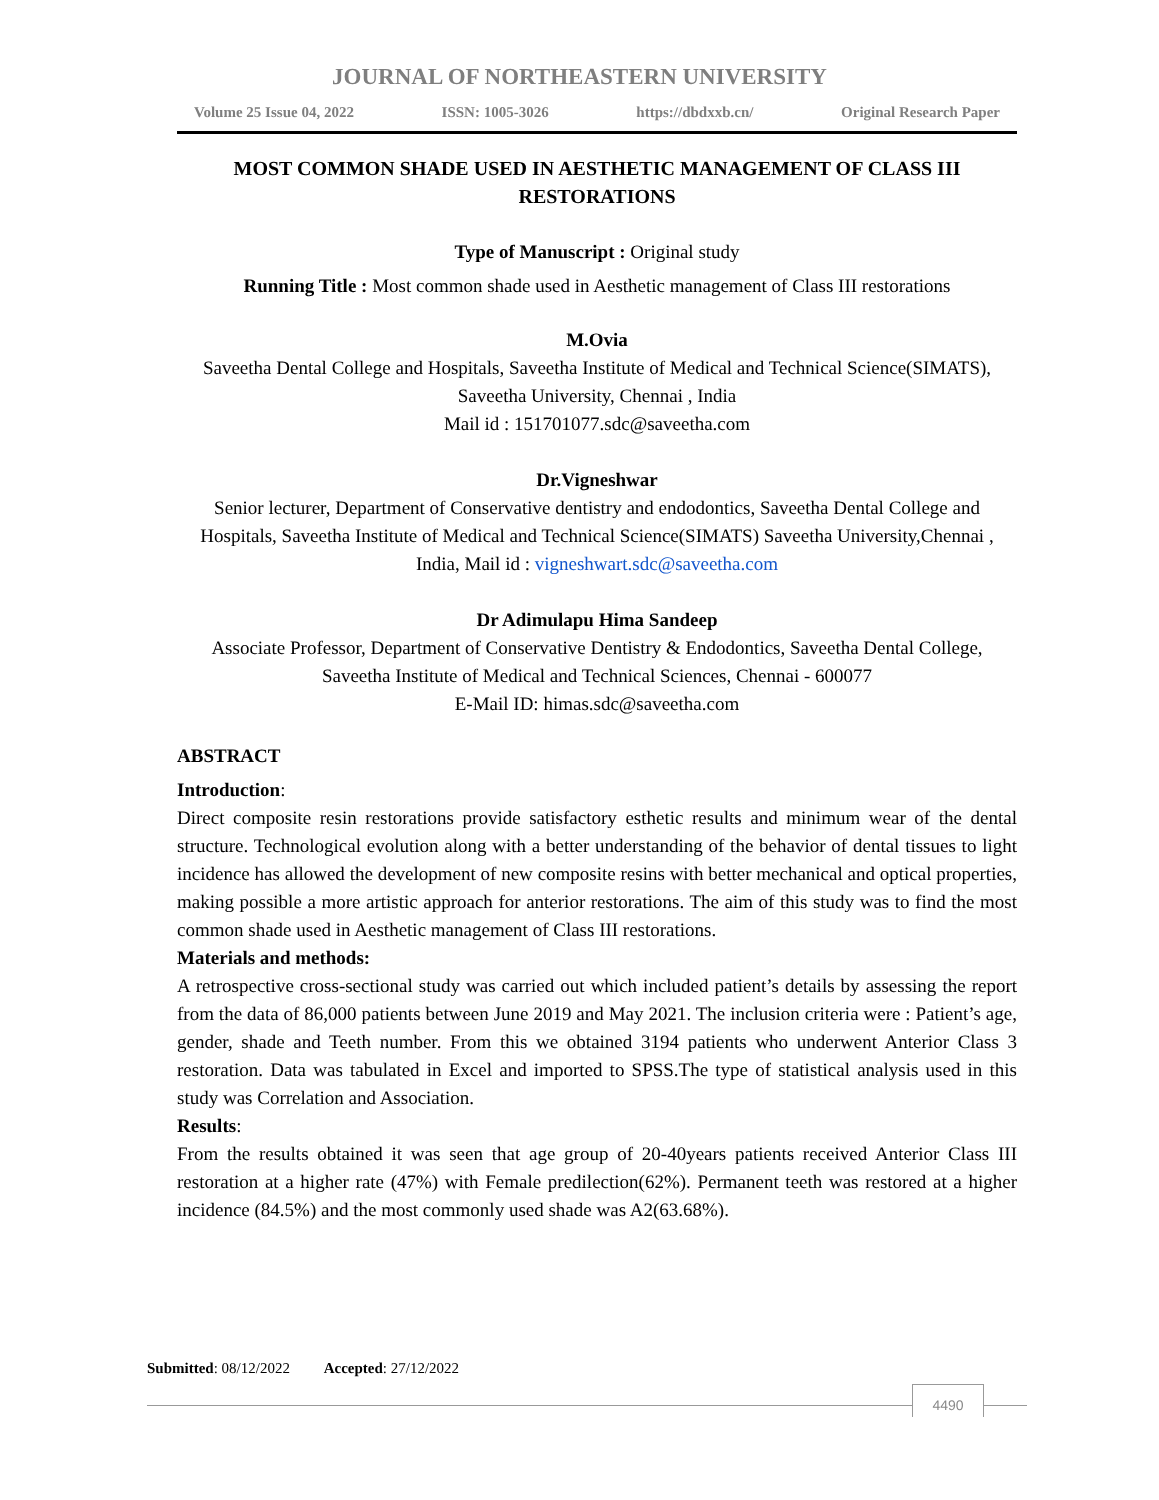JOURNAL OF NORTHEASTERN UNIVERSITY
Volume 25 Issue 04, 2022 ISSN: 1005-3026 https://dbdxxb.cn/ Original Research Paper
MOST COMMON SHADE USED IN AESTHETIC MANAGEMENT OF CLASS III RESTORATIONS
Type of Manuscript : Original study
Running Title : Most common shade used in Aesthetic management of Class III restorations
M.Ovia
Saveetha Dental College and Hospitals, Saveetha Institute of Medical and Technical Science(SIMATS), Saveetha University, Chennai , India
Mail id : 151701077.sdc@saveetha.com
Dr.Vigneshwar
Senior lecturer, Department of Conservative dentistry and endodontics, Saveetha Dental College and Hospitals, Saveetha Institute of Medical and Technical Science(SIMATS) Saveetha University,Chennai , India, Mail id : vigneshwart.sdc@saveetha.com
Dr Adimulapu Hima Sandeep
Associate Professor, Department of Conservative Dentistry & Endodontics, Saveetha Dental College, Saveetha Institute of Medical and Technical Sciences, Chennai - 600077
E-Mail ID: himas.sdc@saveetha.com
ABSTRACT
Introduction:
Direct composite resin restorations provide satisfactory esthetic results and minimum wear of the dental structure. Technological evolution along with a better understanding of the behavior of dental tissues to light incidence has allowed the development of new composite resins with better mechanical and optical properties, making possible a more artistic approach for anterior restorations. The aim of this study was to find the most common shade used in Aesthetic management of Class III restorations.
Materials and methods:
A retrospective cross-sectional study was carried out which included patient’s details by assessing the report from the data of 86,000 patients between June 2019 and May 2021. The inclusion criteria were : Patient’s age, gender, shade and Teeth number. From this we obtained 3194 patients who underwent Anterior Class 3 restoration. Data was tabulated in Excel and imported to SPSS.The type of statistical analysis used in this study was Correlation and Association.
Results:
From the results obtained it was seen that age group of 20-40years patients received Anterior Class III restoration at a higher rate (47%) with Female predilection(62%). Permanent teeth was restored at a higher incidence (84.5%) and the most commonly used shade was A2(63.68%).
Submitted: 08/12/2022 Accepted: 27/12/2022
4490